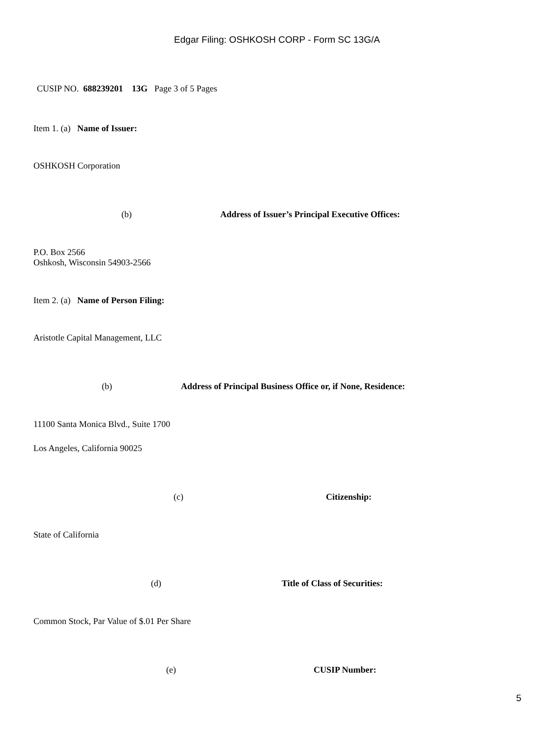Edgar Filing: OSHKOSH CORP - Form SC 13G/A
CUSIP NO. 688239201 13G Page 3 of 5 Pages
Item 1. (a) Name of Issuer:
OSHKOSH Corporation
(b) Address of Issuer’s Principal Executive Offices:
P.O. Box 2566
Oshkosh, Wisconsin 54903-2566
Item 2. (a) Name of Person Filing:
Aristotle Capital Management, LLC
(b) Address of Principal Business Office or, if None, Residence:
11100 Santa Monica Blvd., Suite 1700
Los Angeles, California 90025
(c) Citizenship:
State of California
(d) Title of Class of Securities:
Common Stock, Par Value of $.01 Per Share
(e) CUSIP Number:
5